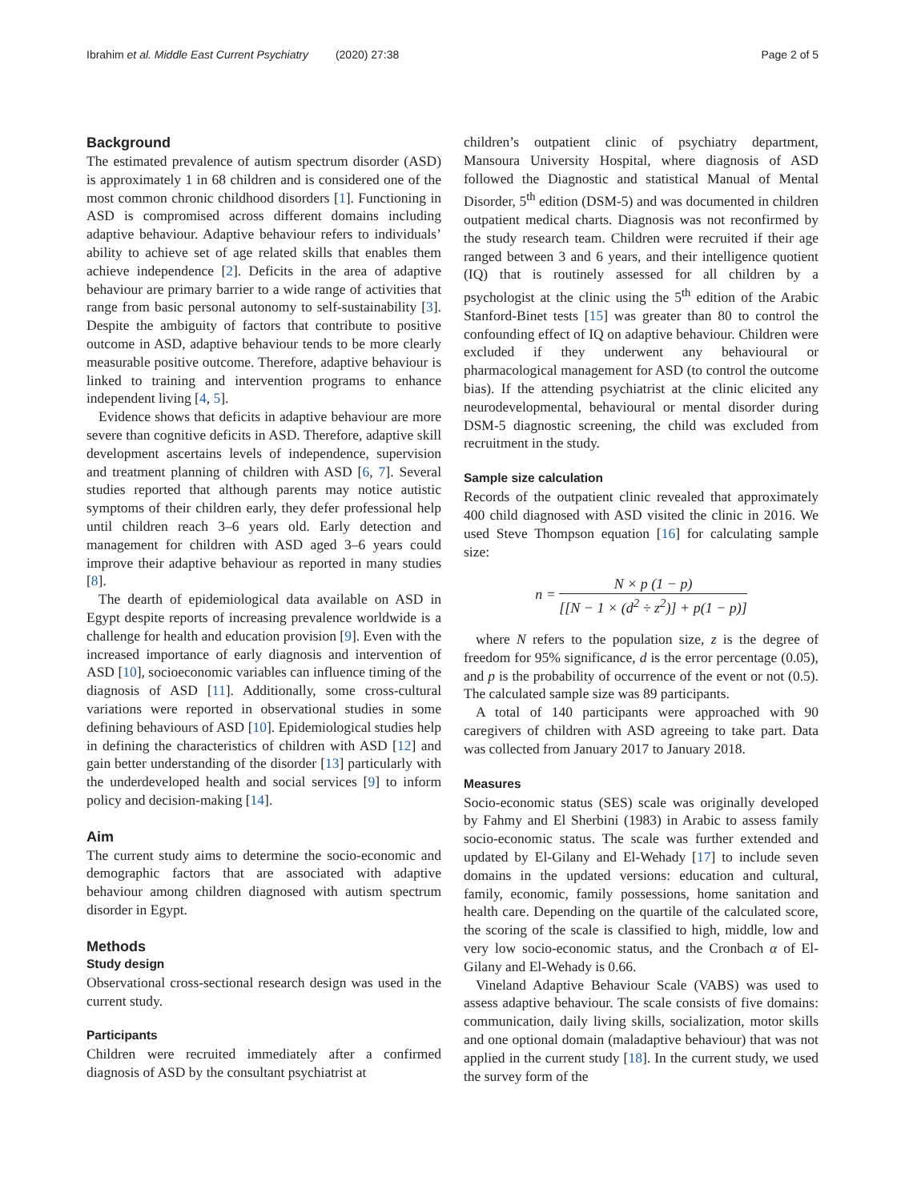Ibrahim et al. Middle East Current Psychiatry (2020) 27:38
Page 2 of 5
Background
The estimated prevalence of autism spectrum disorder (ASD) is approximately 1 in 68 children and is considered one of the most common chronic childhood disorders [1]. Functioning in ASD is compromised across different domains including adaptive behaviour. Adaptive behaviour refers to individuals’ ability to achieve set of age related skills that enables them achieve independence [2]. Deficits in the area of adaptive behaviour are primary barrier to a wide range of activities that range from basic personal autonomy to self-sustainability [3]. Despite the ambiguity of factors that contribute to positive outcome in ASD, adaptive behaviour tends to be more clearly measurable positive outcome. Therefore, adaptive behaviour is linked to training and intervention programs to enhance independent living [4, 5].
Evidence shows that deficits in adaptive behaviour are more severe than cognitive deficits in ASD. Therefore, adaptive skill development ascertains levels of independence, supervision and treatment planning of children with ASD [6, 7]. Several studies reported that although parents may notice autistic symptoms of their children early, they defer professional help until children reach 3–6 years old. Early detection and management for children with ASD aged 3–6 years could improve their adaptive behaviour as reported in many studies [8].
The dearth of epidemiological data available on ASD in Egypt despite reports of increasing prevalence worldwide is a challenge for health and education provision [9]. Even with the increased importance of early diagnosis and intervention of ASD [10], socioeconomic variables can influence timing of the diagnosis of ASD [11]. Additionally, some cross-cultural variations were reported in observational studies in some defining behaviours of ASD [10]. Epidemiological studies help in defining the characteristics of children with ASD [12] and gain better understanding of the disorder [13] particularly with the underdeveloped health and social services [9] to inform policy and decision-making [14].
Aim
The current study aims to determine the socio-economic and demographic factors that are associated with adaptive behaviour among children diagnosed with autism spectrum disorder in Egypt.
Methods
Study design
Observational cross-sectional research design was used in the current study.
Participants
Children were recruited immediately after a confirmed diagnosis of ASD by the consultant psychiatrist at
children’s outpatient clinic of psychiatry department, Mansoura University Hospital, where diagnosis of ASD followed the Diagnostic and statistical Manual of Mental Disorder, 5<sup>th</sup> edition (DSM-5) and was documented in children outpatient medical charts. Diagnosis was not reconfirmed by the study research team. Children were recruited if their age ranged between 3 and 6 years, and their intelligence quotient (IQ) that is routinely assessed for all children by a psychologist at the clinic using the 5<sup>th</sup> edition of the Arabic Stanford-Binet tests [15] was greater than 80 to control the confounding effect of IQ on adaptive behaviour. Children were excluded if they underwent any behavioural or pharmacological management for ASD (to control the outcome bias). If the attending psychiatrist at the clinic elicited any neurodevelopmental, behavioural or mental disorder during DSM-5 diagnostic screening, the child was excluded from recruitment in the study.
Sample size calculation
Records of the outpatient clinic revealed that approximately 400 child diagnosed with ASD visited the clinic in 2016. We used Steve Thompson equation [16] for calculating sample size:
n = N × p (1 − p) [[N − 1 × (d<sup>2</sup> ÷ z<sup>2</sup>)] + p(1 − p)]
where N refers to the population size, z is the degree of freedom for 95% significance, d is the error percentage (0.05), and p is the probability of occurrence of the event or not (0.5). The calculated sample size was 89 participants.
A total of 140 participants were approached with 90 caregivers of children with ASD agreeing to take part. Data was collected from January 2017 to January 2018.
Measures
Socio-economic status (SES) scale was originally developed by Fahmy and El Sherbini (1983) in Arabic to assess family socio-economic status. The scale was further extended and updated by El-Gilany and El-Wehady [17] to include seven domains in the updated versions: education and cultural, family, economic, family possessions, home sanitation and health care. Depending on the quartile of the calculated score, the scoring of the scale is classified to high, middle, low and very low socio-economic status, and the Cronbach α of El-Gilany and El-Wehady is 0.66.
Vineland Adaptive Behaviour Scale (VABS) was used to assess adaptive behaviour. The scale consists of five domains: communication, daily living skills, socialization, motor skills and one optional domain (maladaptive behaviour) that was not applied in the current study [18]. In the current study, we used the survey form of the